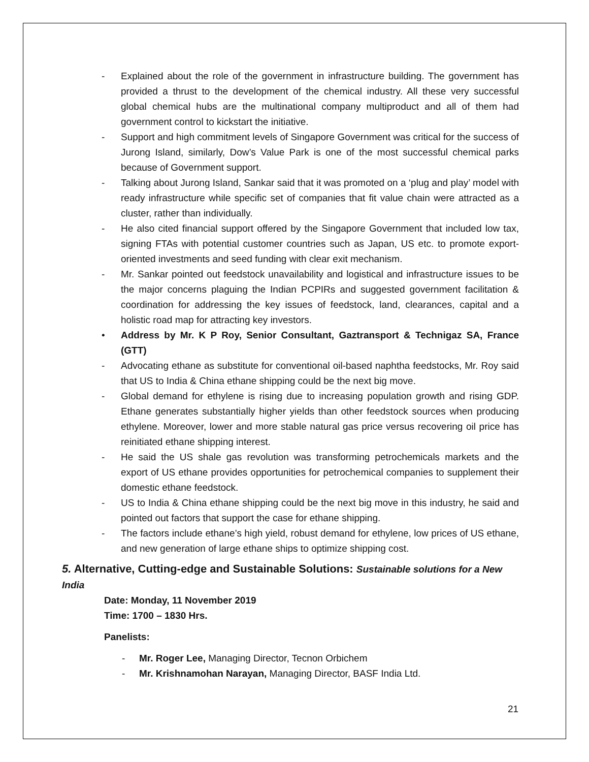- Explained about the role of the government in infrastructure building. The government has provided a thrust to the development of the chemical industry. All these very successful global chemical hubs are the multinational company multiproduct and all of them had government control to kickstart the initiative.
- Support and high commitment levels of Singapore Government was critical for the success of Jurong Island, similarly, Dow’s Value Park is one of the most successful chemical parks because of Government support.
- Talking about Jurong Island, Sankar said that it was promoted on a ‘plug and play’ model with ready infrastructure while specific set of companies that fit value chain were attracted as a cluster, rather than individually.
- He also cited financial support offered by the Singapore Government that included low tax, signing FTAs with potential customer countries such as Japan, US etc. to promote export-oriented investments and seed funding with clear exit mechanism.
- Mr. Sankar pointed out feedstock unavailability and logistical and infrastructure issues to be the major concerns plaguing the Indian PCPIRs and suggested government facilitation & coordination for addressing the key issues of feedstock, land, clearances, capital and a holistic road map for attracting key investors.
• Address by Mr. K P Roy, Senior Consultant, Gaztransport & Technigaz SA, France (GTT)
- Advocating ethane as substitute for conventional oil-based naphtha feedstocks, Mr. Roy said that US to India & China ethane shipping could be the next big move.
- Global demand for ethylene is rising due to increasing population growth and rising GDP. Ethane generates substantially higher yields than other feedstock sources when producing ethylene. Moreover, lower and more stable natural gas price versus recovering oil price has reinitiated ethane shipping interest.
- He said the US shale gas revolution was transforming petrochemicals markets and the export of US ethane provides opportunities for petrochemical companies to supplement their domestic ethane feedstock.
- US to India & China ethane shipping could be the next big move in this industry, he said and pointed out factors that support the case for ethane shipping.
- The factors include ethane’s high yield, robust demand for ethylene, low prices of US ethane, and new generation of large ethane ships to optimize shipping cost.
5. Alternative, Cutting-edge and Sustainable Solutions: Sustainable solutions for a New India
Date: Monday, 11 November 2019
Time: 1700 – 1830 Hrs.
Panelists:
- Mr. Roger Lee, Managing Director, Tecnon Orbichem
- Mr. Krishnamohan Narayan, Managing Director, BASF India Ltd.
21